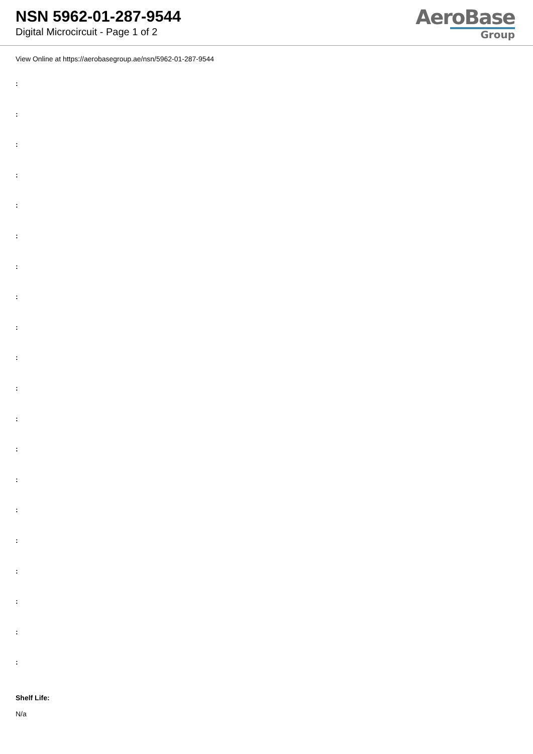NSN 5962-01-287-9544
Digital Microcircuit - Page 1 of 2
AeroBase
Group
View Online at https://aerobasegroup.ae/nsn/5962-01-287-9544
:
:
:
:
:
:
:
:
:
:
:
:
:
:
:
:
:
:
:
:
Shelf Life:
N/a